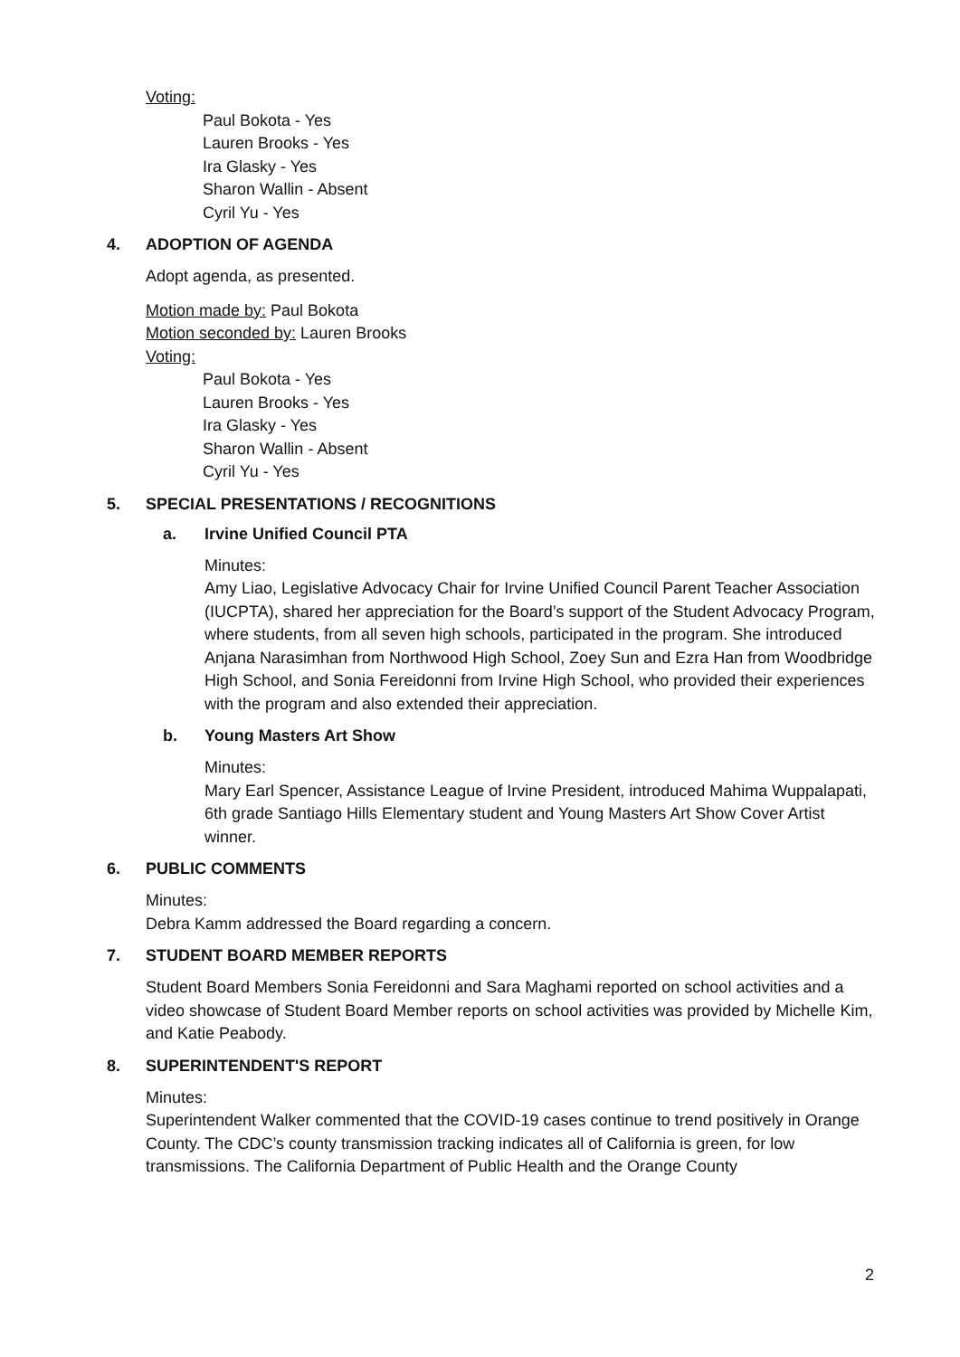Voting:
Paul Bokota - Yes
Lauren Brooks - Yes
Ira Glasky - Yes
Sharon Wallin - Absent
Cyril Yu - Yes
4. ADOPTION OF AGENDA
Adopt agenda, as presented.
Motion made by: Paul Bokota
Motion seconded by: Lauren Brooks
Voting:
Paul Bokota - Yes
Lauren Brooks - Yes
Ira Glasky - Yes
Sharon Wallin - Absent
Cyril Yu - Yes
5. SPECIAL PRESENTATIONS / RECOGNITIONS
a. Irvine Unified Council PTA
Minutes:
Amy Liao, Legislative Advocacy Chair for Irvine Unified Council Parent Teacher Association (IUCPTA), shared her appreciation for the Board’s support of the Student Advocacy Program, where students, from all seven high schools, participated in the program. She introduced Anjana Narasimhan from Northwood High School, Zoey Sun and Ezra Han from Woodbridge High School, and Sonia Fereidonni from Irvine High School, who provided their experiences with the program and also extended their appreciation.
b. Young Masters Art Show
Minutes:
Mary Earl Spencer, Assistance League of Irvine President, introduced Mahima Wuppalapati, 6th grade Santiago Hills Elementary student and Young Masters Art Show Cover Artist winner.
6. PUBLIC COMMENTS
Minutes:
Debra Kamm addressed the Board regarding a concern.
7. STUDENT BOARD MEMBER REPORTS
Student Board Members Sonia Fereidonni and Sara Maghami reported on school activities and a video showcase of Student Board Member reports on school activities was provided by Michelle Kim, and Katie Peabody.
8. SUPERINTENDENT'S REPORT
Minutes:
Superintendent Walker commented that the COVID-19 cases continue to trend positively in Orange County. The CDC’s county transmission tracking indicates all of California is green, for low transmissions. The California Department of Public Health and the Orange County
2